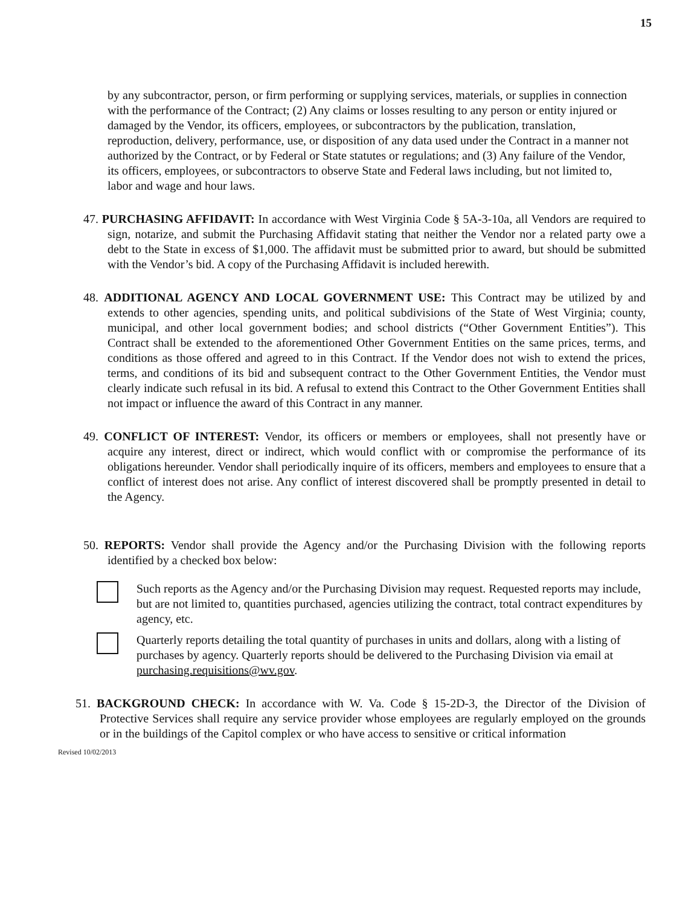15
by any subcontractor, person, or firm performing or supplying services, materials, or supplies in connection with the performance of the Contract; (2) Any claims or losses resulting to any person or entity injured or damaged by the Vendor, its officers, employees, or subcontractors by the publication, translation, reproduction, delivery, performance, use, or disposition of any data used under the Contract in a manner not authorized by the Contract, or by Federal or State statutes or regulations; and (3) Any failure of the Vendor, its officers, employees, or subcontractors to observe State and Federal laws including, but not limited to, labor and wage and hour laws.
47. PURCHASING AFFIDAVIT: In accordance with West Virginia Code § 5A-3-10a, all Vendors are required to sign, notarize, and submit the Purchasing Affidavit stating that neither the Vendor nor a related party owe a debt to the State in excess of $1,000. The affidavit must be submitted prior to award, but should be submitted with the Vendor’s bid. A copy of the Purchasing Affidavit is included herewith.
48. ADDITIONAL AGENCY AND LOCAL GOVERNMENT USE: This Contract may be utilized by and extends to other agencies, spending units, and political subdivisions of the State of West Virginia; county, municipal, and other local government bodies; and school districts (“Other Government Entities”). This Contract shall be extended to the aforementioned Other Government Entities on the same prices, terms, and conditions as those offered and agreed to in this Contract. If the Vendor does not wish to extend the prices, terms, and conditions of its bid and subsequent contract to the Other Government Entities, the Vendor must clearly indicate such refusal in its bid. A refusal to extend this Contract to the Other Government Entities shall not impact or influence the award of this Contract in any manner.
49. CONFLICT OF INTEREST: Vendor, its officers or members or employees, shall not presently have or acquire any interest, direct or indirect, which would conflict with or compromise the performance of its obligations hereunder. Vendor shall periodically inquire of its officers, members and employees to ensure that a conflict of interest does not arise. Any conflict of interest discovered shall be promptly presented in detail to the Agency.
50. REPORTS: Vendor shall provide the Agency and/or the Purchasing Division with the following reports identified by a checked box below:
Such reports as the Agency and/or the Purchasing Division may request. Requested reports may include, but are not limited to, quantities purchased, agencies utilizing the contract, total contract expenditures by agency, etc.
Quarterly reports detailing the total quantity of purchases in units and dollars, along with a listing of purchases by agency. Quarterly reports should be delivered to the Purchasing Division via email at purchasing.requisitions@wv.gov.
51. BACKGROUND CHECK: In accordance with W. Va. Code § 15-2D-3, the Director of the Division of Protective Services shall require any service provider whose employees are regularly employed on the grounds or in the buildings of the Capitol complex or who have access to sensitive or critical information
Revised 10/02/2013